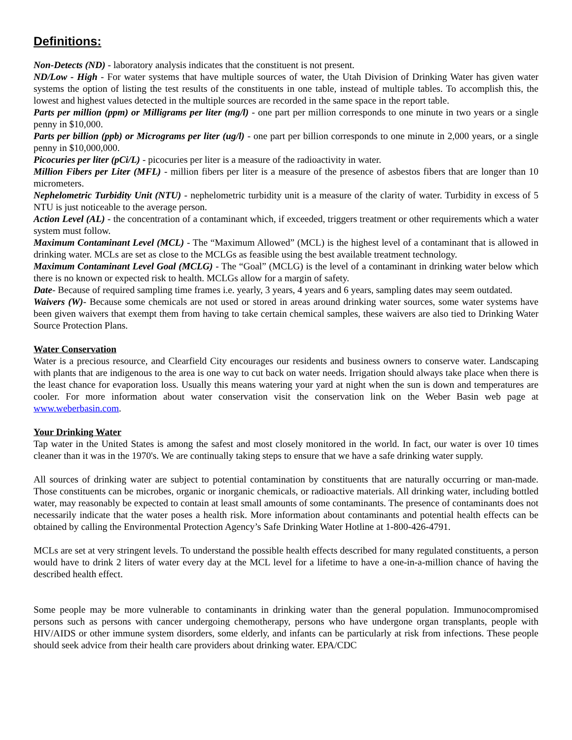Definitions:
Non-Detects (ND) - laboratory analysis indicates that the constituent is not present.
ND/Low - High - For water systems that have multiple sources of water, the Utah Division of Drinking Water has given water systems the option of listing the test results of the constituents in one table, instead of multiple tables. To accomplish this, the lowest and highest values detected in the multiple sources are recorded in the same space in the report table.
Parts per million (ppm) or Milligrams per liter (mg/l) - one part per million corresponds to one minute in two years or a single penny in $10,000.
Parts per billion (ppb) or Micrograms per liter (ug/l) - one part per billion corresponds to one minute in 2,000 years, or a single penny in $10,000,000.
Picocuries per liter (pCi/L) - picocuries per liter is a measure of the radioactivity in water.
Million Fibers per Liter (MFL) - million fibers per liter is a measure of the presence of asbestos fibers that are longer than 10 micrometers.
Nephelometric Turbidity Unit (NTU) - nephelometric turbidity unit is a measure of the clarity of water. Turbidity in excess of 5 NTU is just noticeable to the average person.
Action Level (AL) - the concentration of a contaminant which, if exceeded, triggers treatment or other requirements which a water system must follow.
Maximum Contaminant Level (MCL) - The “Maximum Allowed” (MCL) is the highest level of a contaminant that is allowed in drinking water. MCLs are set as close to the MCLGs as feasible using the best available treatment technology.
Maximum Contaminant Level Goal (MCLG) - The “Goal” (MCLG) is the level of a contaminant in drinking water below which there is no known or expected risk to health. MCLGs allow for a margin of safety.
Date- Because of required sampling time frames i.e. yearly, 3 years, 4 years and 6 years, sampling dates may seem outdated.
Waivers (W)- Because some chemicals are not used or stored in areas around drinking water sources, some water systems have been given waivers that exempt them from having to take certain chemical samples, these waivers are also tied to Drinking Water Source Protection Plans.
Water Conservation
Water is a precious resource, and Clearfield City encourages our residents and business owners to conserve water. Landscaping with plants that are indigenous to the area is one way to cut back on water needs. Irrigation should always take place when there is the least chance for evaporation loss. Usually this means watering your yard at night when the sun is down and temperatures are cooler. For more information about water conservation visit the conservation link on the Weber Basin web page at www.weberbasin.com.
Your Drinking Water
Tap water in the United States is among the safest and most closely monitored in the world. In fact, our water is over 10 times cleaner than it was in the 1970's. We are continually taking steps to ensure that we have a safe drinking water supply.
All sources of drinking water are subject to potential contamination by constituents that are naturally occurring or man-made. Those constituents can be microbes, organic or inorganic chemicals, or radioactive materials. All drinking water, including bottled water, may reasonably be expected to contain at least small amounts of some contaminants. The presence of contaminants does not necessarily indicate that the water poses a health risk. More information about contaminants and potential health effects can be obtained by calling the Environmental Protection Agency’s Safe Drinking Water Hotline at 1-800-426-4791.
MCLs are set at very stringent levels. To understand the possible health effects described for many regulated constituents, a person would have to drink 2 liters of water every day at the MCL level for a lifetime to have a one-in-a-million chance of having the described health effect.
Some people may be more vulnerable to contaminants in drinking water than the general population. Immunocompromised persons such as persons with cancer undergoing chemotherapy, persons who have undergone organ transplants, people with HIV/AIDS or other immune system disorders, some elderly, and infants can be particularly at risk from infections. These people should seek advice from their health care providers about drinking water. EPA/CDC